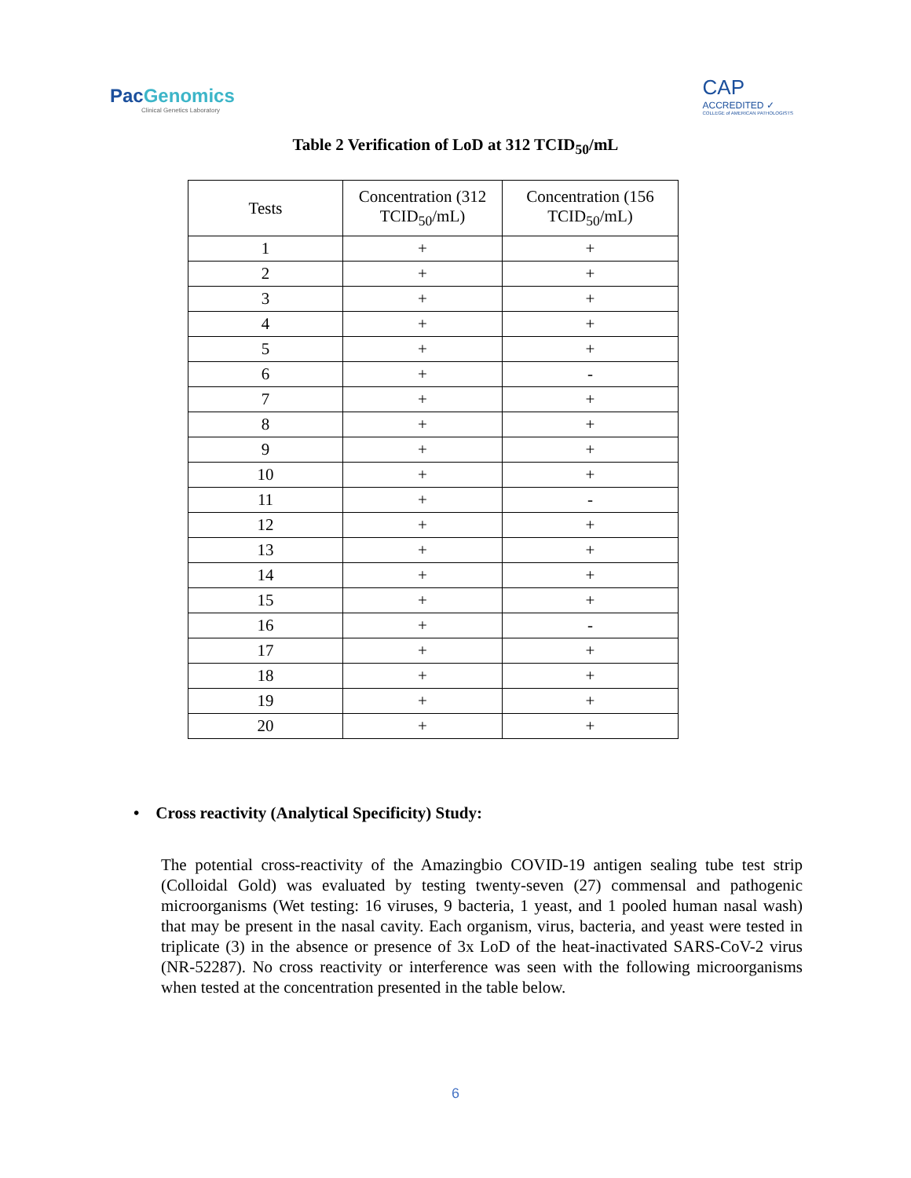PacGenomics
Clinical Genetics Laboratory
CAP
ACCREDITED ✓
COLLEGE of AMERICAN PATHOLOGISTS
Table 2 Verification of LoD at 312 TCID<sub>50</sub>/mL
| Tests | Concentration (312 TCID<sub>50</sub>/mL) | Concentration (156 TCID<sub>50</sub>/mL) |
| --- | --- | --- |
| 1 | + | + |
| 2 | + | + |
| 3 | + | + |
| 4 | + | + |
| 5 | + | + |
| 6 | + | - |
| 7 | + | + |
| 8 | + | + |
| 9 | + | + |
| 10 | + | + |
| 11 | + | - |
| 12 | + | + |
| 13 | + | + |
| 14 | + | + |
| 15 | + | + |
| 16 | + | - |
| 17 | + | + |
| 18 | + | + |
| 19 | + | + |
| 20 | + | + |
• Cross reactivity (Analytical Specificity) Study:
The potential cross-reactivity of the Amazingbio COVID-19 antigen sealing tube test strip (Colloidal Gold) was evaluated by testing twenty-seven (27) commensal and pathogenic microorganisms (Wet testing: 16 viruses, 9 bacteria, 1 yeast, and 1 pooled human nasal wash) that may be present in the nasal cavity. Each organism, virus, bacteria, and yeast were tested in triplicate (3) in the absence or presence of 3x LoD of the heat-inactivated SARS-CoV-2 virus (NR-52287). No cross reactivity or interference was seen with the following microorganisms when tested at the concentration presented in the table below.
6